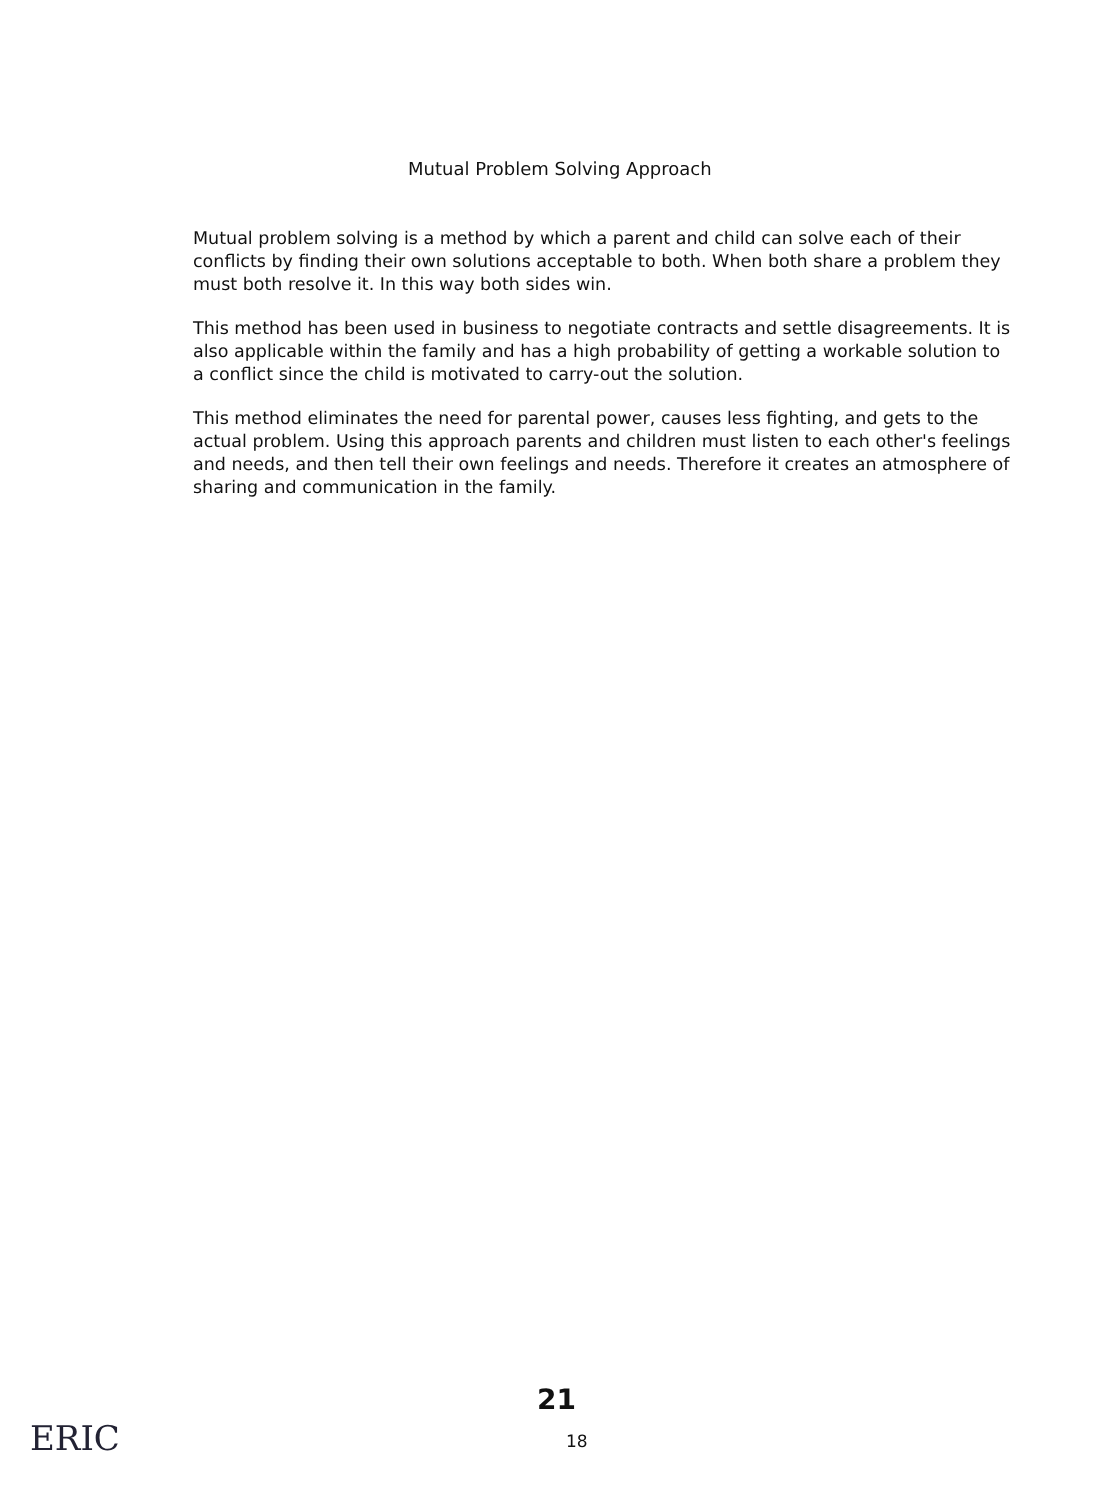Mutual Problem Solving Approach
Mutual problem solving is a method by which a parent and child can solve each of their conflicts by finding their own solutions acceptable to both. When both share a problem they must both resolve it. In this way both sides win.
This method has been used in business to negotiate contracts and settle disagreements. It is also applicable within the family and has a high probability of getting a workable solution to a conflict since the child is motivated to carry-out the solution.
This method eliminates the need for parental power, causes less fighting, and gets to the actual problem. Using this approach parents and children must listen to each other's feelings and needs, and then tell their own feelings and needs. Therefore it creates an atmosphere of sharing and communication in the family.
21
18
ERIC